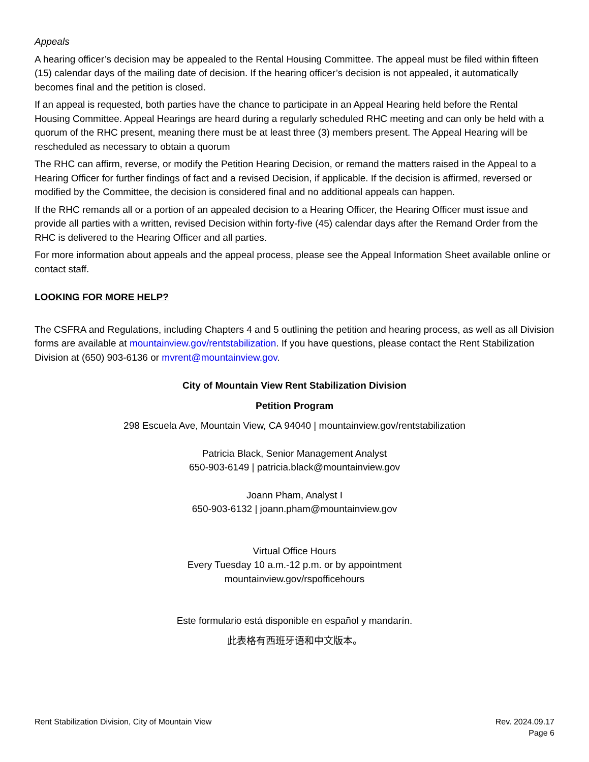Appeals
A hearing officer’s decision may be appealed to the Rental Housing Committee. The appeal must be filed within fifteen (15) calendar days of the mailing date of decision. If the hearing officer’s decision is not appealed, it automatically becomes final and the petition is closed.
If an appeal is requested, both parties have the chance to participate in an Appeal Hearing held before the Rental Housing Committee. Appeal Hearings are heard during a regularly scheduled RHC meeting and can only be held with a quorum of the RHC present, meaning there must be at least three (3) members present. The Appeal Hearing will be rescheduled as necessary to obtain a quorum
The RHC can affirm, reverse, or modify the Petition Hearing Decision, or remand the matters raised in the Appeal to a Hearing Officer for further findings of fact and a revised Decision, if applicable. If the decision is affirmed, reversed or modified by the Committee, the decision is considered final and no additional appeals can happen.
If the RHC remands all or a portion of an appealed decision to a Hearing Officer, the Hearing Officer must issue and provide all parties with a written, revised Decision within forty-five (45) calendar days after the Remand Order from the RHC is delivered to the Hearing Officer and all parties.
For more information about appeals and the appeal process, please see the Appeal Information Sheet available online or contact staff.
LOOKING FOR MORE HELP?
The CSFRA and Regulations, including Chapters 4 and 5 outlining the petition and hearing process, as well as all Division forms are available at mountainview.gov/rentstabilization. If you have questions, please contact the Rent Stabilization Division at (650) 903-6136 or mvrent@mountainview.gov.
City of Mountain View Rent Stabilization Division
Petition Program
298 Escuela Ave, Mountain View, CA 94040 | mountainview.gov/rentstabilization
Patricia Black, Senior Management Analyst
650-903-6149 | patricia.black@mountainview.gov
Joann Pham, Analyst I
650-903-6132 | joann.pham@mountainview.gov
Virtual Office Hours
Every Tuesday 10 a.m.-12 p.m. or by appointment
mountainview.gov/rspofficehours
Este formulario está disponible en español y mandarín.
此表格有西班牙语和中文版本。
Rent Stabilization Division, City of Mountain View
Rev. 2024.09.17
Page 6